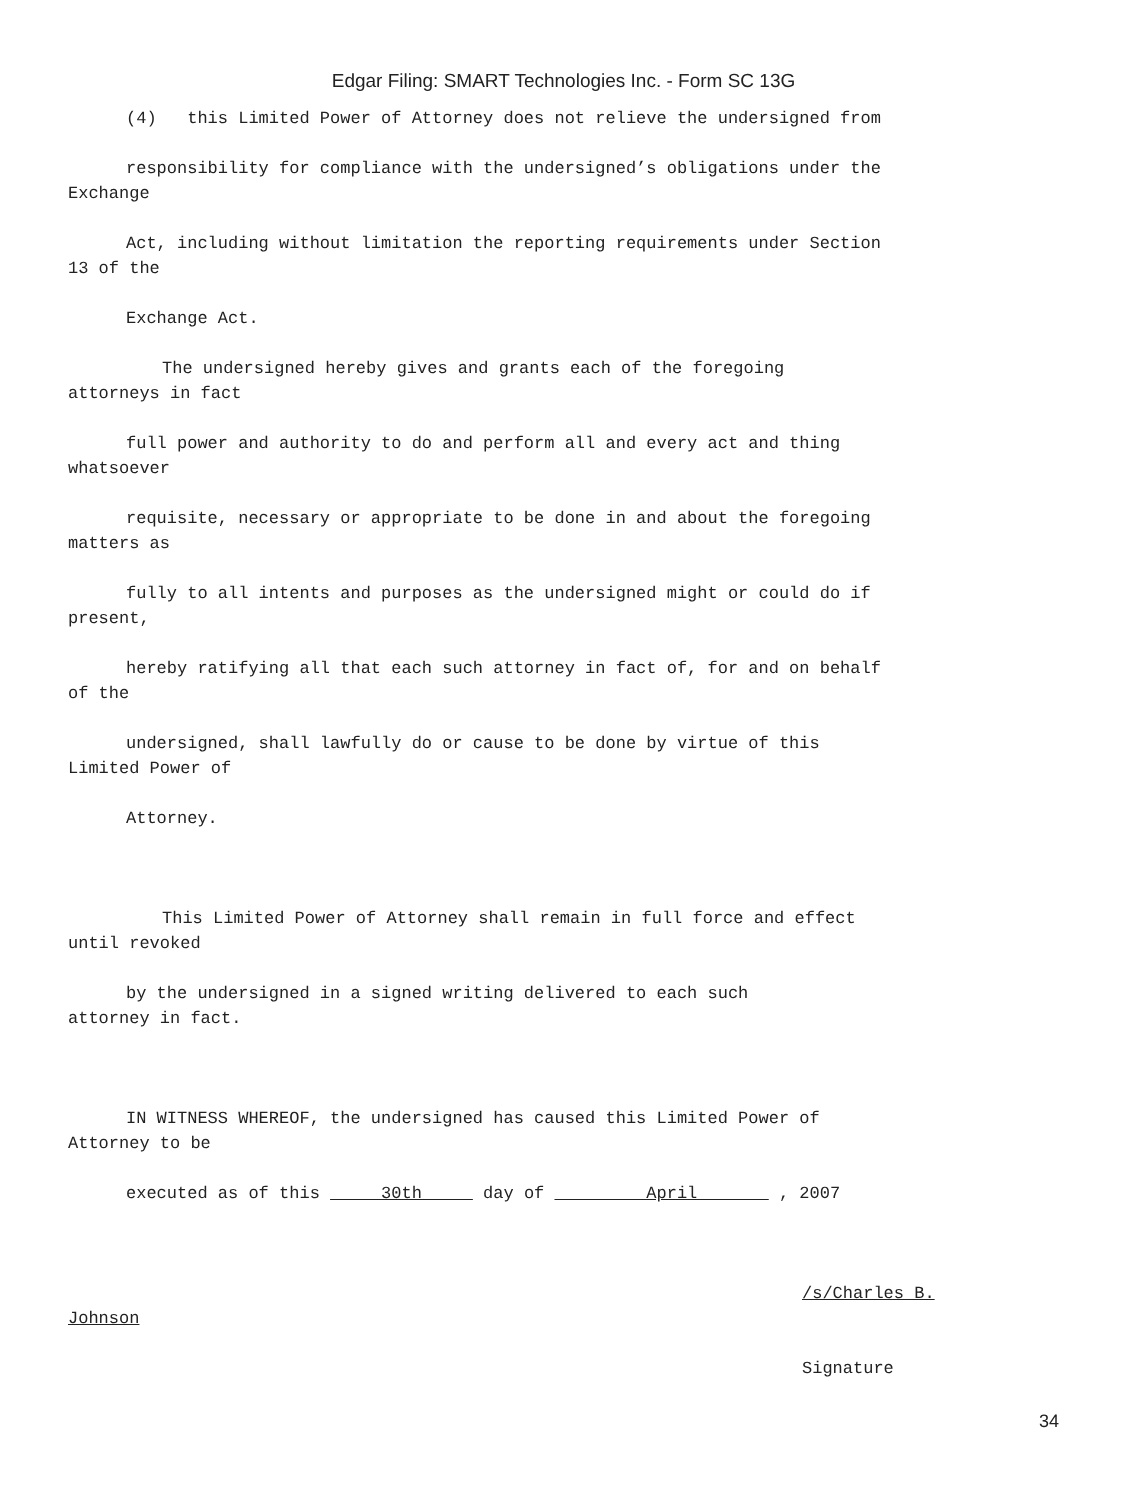Edgar Filing: SMART Technologies Inc. - Form SC 13G
(4) this Limited Power of Attorney does not relieve the undersigned from
responsibility for compliance with the undersigned’s obligations under the
Exchange
Act, including without limitation the reporting requirements under Section
13 of the
Exchange Act.
The undersigned hereby gives and grants each of the foregoing
attorneys in fact
full power and authority to do and perform all and every act and thing
whatsoever
requisite, necessary or appropriate to be done in and about the foregoing
matters as
fully to all intents and purposes as the undersigned might or could do if
present,
hereby ratifying all that each such attorney in fact of, for and on behalf
of the
undersigned, shall lawfully do or cause to be done by virtue of this
Limited Power of
Attorney.
This Limited Power of Attorney shall remain in full force and effect
until revoked
by the undersigned in a signed writing delivered to each such
attorney in fact.
IN WITNESS WHEREOF, the undersigned has caused this Limited Power of
Attorney to be
executed as of this 30th day of April , 2007
/s/Charles B.
Johnson
Signature
34